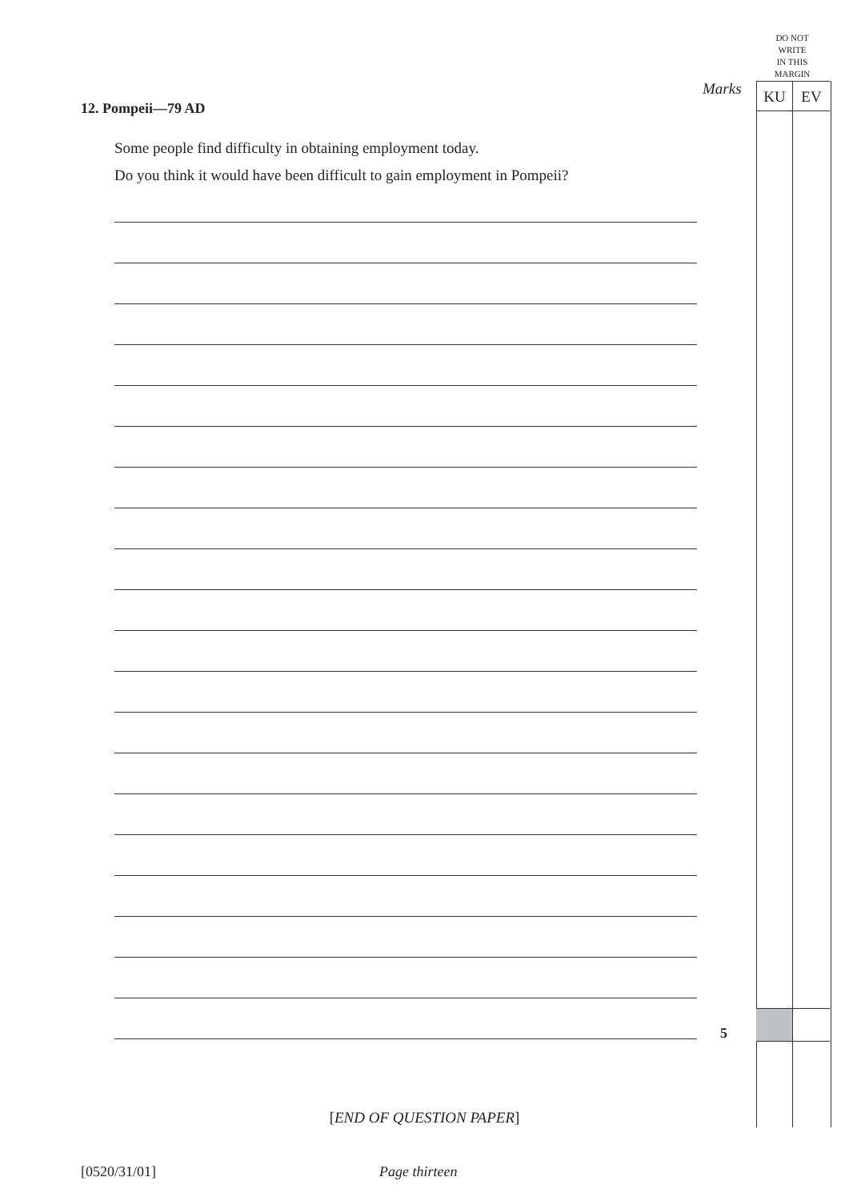DO NOT
WRITE
IN THIS
MARGIN
Marks KU EV
12. Pompeii—79 AD
Some people find difficulty in obtaining employment today.
Do you think it would have been difficult to gain employment in Pompeii?
5
[END OF QUESTION PAPER]
[0520/31/01] Page thirteen